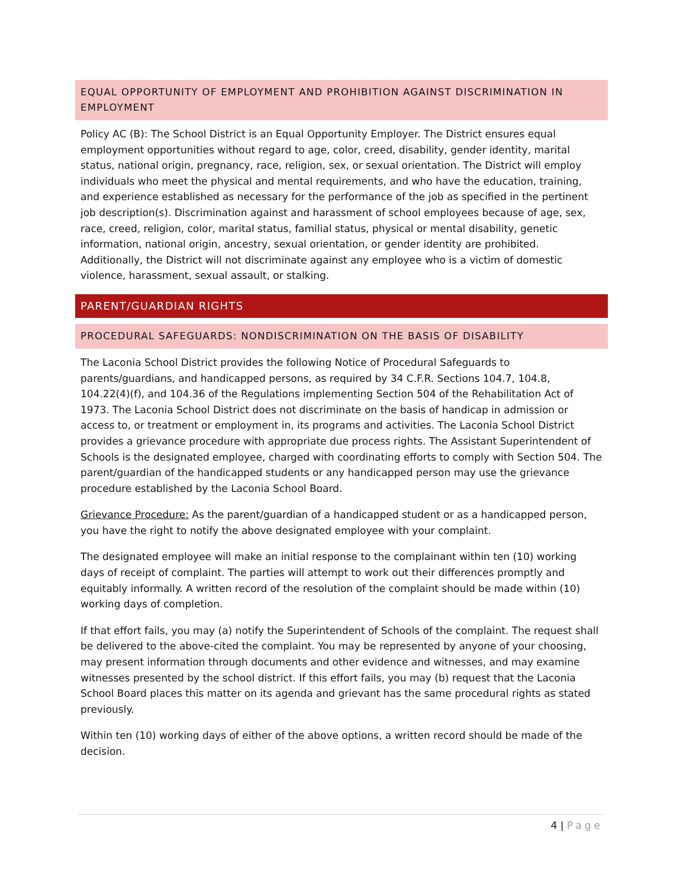EQUAL OPPORTUNITY OF EMPLOYMENT AND PROHIBITION AGAINST DISCRIMINATION IN EMPLOYMENT
Policy AC (B): The School District is an Equal Opportunity Employer. The District ensures equal employment opportunities without regard to age, color, creed, disability, gender identity, marital status, national origin, pregnancy, race, religion, sex, or sexual orientation. The District will employ individuals who meet the physical and mental requirements, and who have the education, training, and experience established as necessary for the performance of the job as specified in the pertinent job description(s). Discrimination against and harassment of school employees because of age, sex, race, creed, religion, color, marital status, familial status, physical or mental disability, genetic information, national origin, ancestry, sexual orientation, or gender identity are prohibited. Additionally, the District will not discriminate against any employee who is a victim of domestic violence, harassment, sexual assault, or stalking.
PARENT/GUARDIAN RIGHTS
PROCEDURAL SAFEGUARDS: NONDISCRIMINATION ON THE BASIS OF DISABILITY
The Laconia School District provides the following Notice of Procedural Safeguards to parents/guardians, and handicapped persons, as required by 34 C.F.R. Sections 104.7, 104.8, 104.22(4)(f), and 104.36 of the Regulations implementing Section 504 of the Rehabilitation Act of 1973. The Laconia School District does not discriminate on the basis of handicap in admission or access to, or treatment or employment in, its programs and activities. The Laconia School District provides a grievance procedure with appropriate due process rights. The Assistant Superintendent of Schools is the designated employee, charged with coordinating efforts to comply with Section 504. The parent/guardian of the handicapped students or any handicapped person may use the grievance procedure established by the Laconia School Board.
Grievance Procedure: As the parent/guardian of a handicapped student or as a handicapped person, you have the right to notify the above designated employee with your complaint.
The designated employee will make an initial response to the complainant within ten (10) working days of receipt of complaint. The parties will attempt to work out their differences promptly and equitably informally. A written record of the resolution of the complaint should be made within (10) working days of completion.
If that effort fails, you may (a) notify the Superintendent of Schools of the complaint. The request shall be delivered to the above-cited the complaint. You may be represented by anyone of your choosing, may present information through documents and other evidence and witnesses, and may examine witnesses presented by the school district. If this effort fails, you may (b) request that the Laconia School Board places this matter on its agenda and grievant has the same procedural rights as stated previously.
Within ten (10) working days of either of the above options, a written record should be made of the decision.
4 | Page